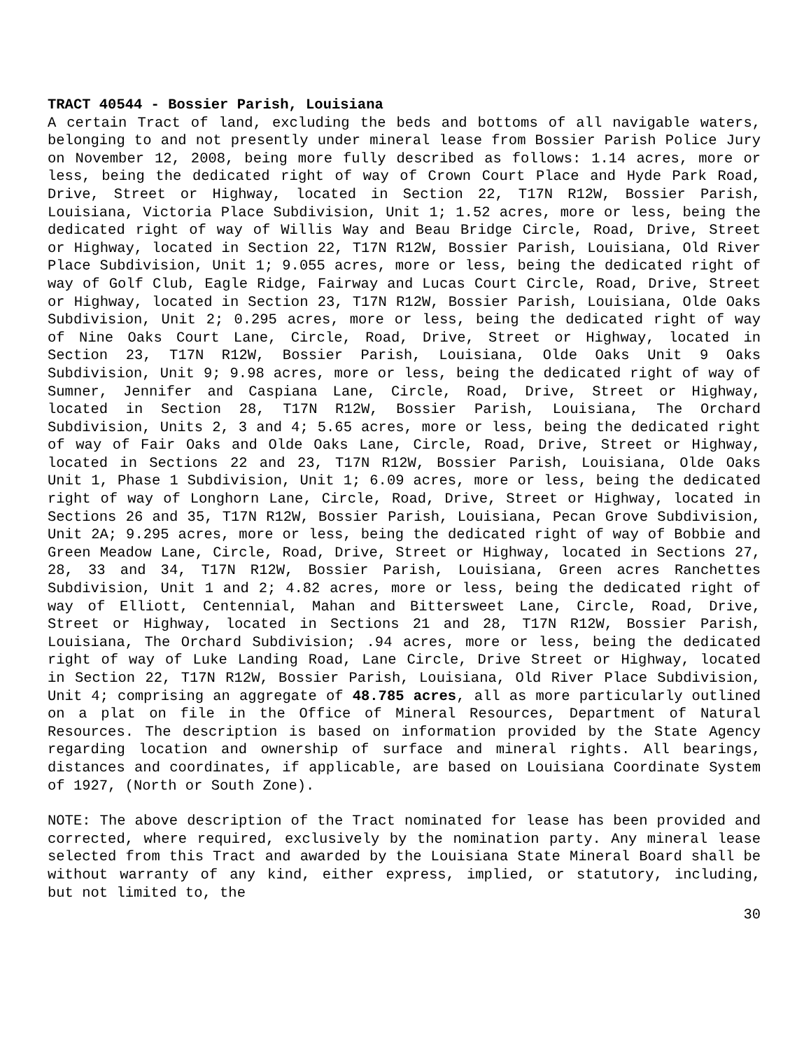TRACT 40544 - Bossier Parish, Louisiana
A certain Tract of land, excluding the beds and bottoms of all navigable waters, belonging to and not presently under mineral lease from Bossier Parish Police Jury on November 12, 2008, being more fully described as follows: 1.14 acres, more or less, being the dedicated right of way of Crown Court Place and Hyde Park Road, Drive, Street or Highway, located in Section 22, T17N R12W, Bossier Parish, Louisiana, Victoria Place Subdivision, Unit 1; 1.52 acres, more or less, being the dedicated right of way of Willis Way and Beau Bridge Circle, Road, Drive, Street or Highway, located in Section 22, T17N R12W, Bossier Parish, Louisiana, Old River Place Subdivision, Unit 1; 9.055 acres, more or less, being the dedicated right of way of Golf Club, Eagle Ridge, Fairway and Lucas Court Circle, Road, Drive, Street or Highway, located in Section 23, T17N R12W, Bossier Parish, Louisiana, Olde Oaks Subdivision, Unit 2; 0.295 acres, more or less, being the dedicated right of way of Nine Oaks Court Lane, Circle, Road, Drive, Street or Highway, located in Section 23, T17N R12W, Bossier Parish, Louisiana, Olde Oaks Unit 9 Oaks Subdivision, Unit 9; 9.98 acres, more or less, being the dedicated right of way of Sumner, Jennifer and Caspiana Lane, Circle, Road, Drive, Street or Highway, located in Section 28, T17N R12W, Bossier Parish, Louisiana, The Orchard Subdivision, Units 2, 3 and 4; 5.65 acres, more or less, being the dedicated right of way of Fair Oaks and Olde Oaks Lane, Circle, Road, Drive, Street or Highway, located in Sections 22 and 23, T17N R12W, Bossier Parish, Louisiana, Olde Oaks Unit 1, Phase 1 Subdivision, Unit 1; 6.09 acres, more or less, being the dedicated right of way of Longhorn Lane, Circle, Road, Drive, Street or Highway, located in Sections 26 and 35, T17N R12W, Bossier Parish, Louisiana, Pecan Grove Subdivision, Unit 2A; 9.295 acres, more or less, being the dedicated right of way of Bobbie and Green Meadow Lane, Circle, Road, Drive, Street or Highway, located in Sections 27, 28, 33 and 34, T17N R12W, Bossier Parish, Louisiana, Green acres Ranchettes Subdivision, Unit 1 and 2; 4.82 acres, more or less, being the dedicated right of way of Elliott, Centennial, Mahan and Bittersweet Lane, Circle, Road, Drive, Street or Highway, located in Sections 21 and 28, T17N R12W, Bossier Parish, Louisiana, The Orchard Subdivision; .94 acres, more or less, being the dedicated right of way of Luke Landing Road, Lane Circle, Drive Street or Highway, located in Section 22, T17N R12W, Bossier Parish, Louisiana, Old River Place Subdivision, Unit 4; comprising an aggregate of 48.785 acres, all as more particularly outlined on a plat on file in the Office of Mineral Resources, Department of Natural Resources. The description is based on information provided by the State Agency regarding location and ownership of surface and mineral rights. All bearings, distances and coordinates, if applicable, are based on Louisiana Coordinate System of 1927, (North or South Zone).
NOTE: The above description of the Tract nominated for lease has been provided and corrected, where required, exclusively by the nomination party. Any mineral lease selected from this Tract and awarded by the Louisiana State Mineral Board shall be without warranty of any kind, either express, implied, or statutory, including, but not limited to, the
30